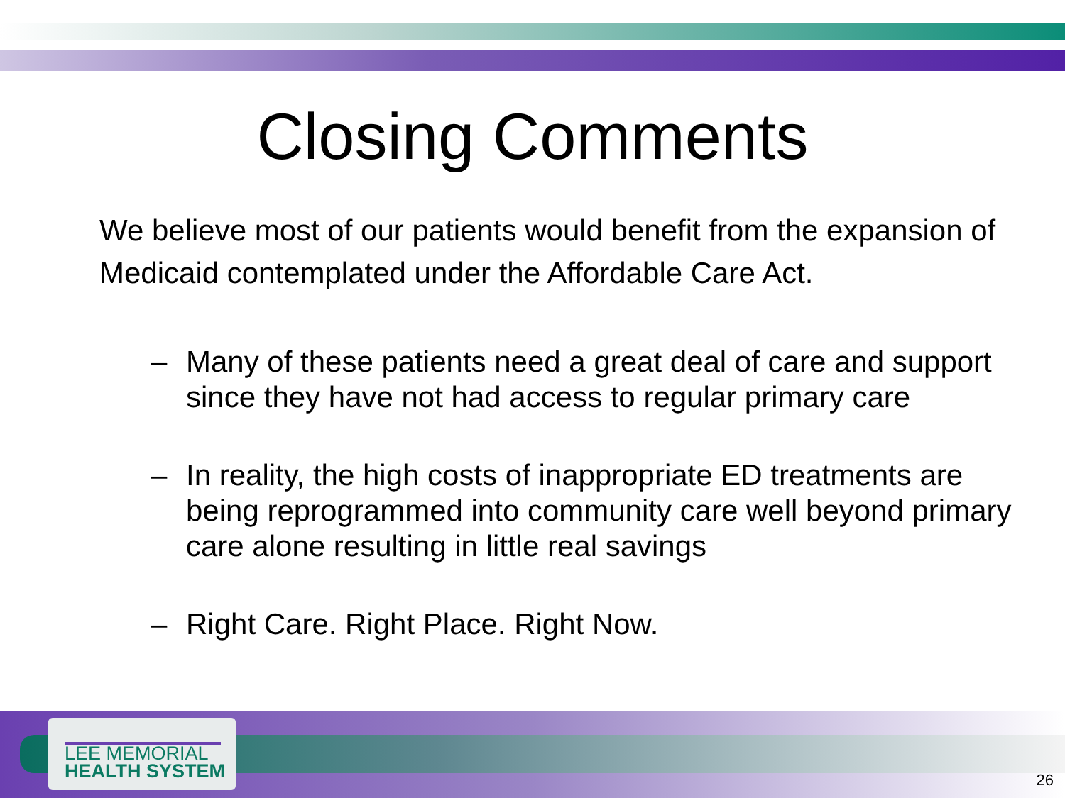Closing Comments
We believe most of our patients would benefit from the expansion of Medicaid contemplated under the Affordable Care Act.
– Many of these patients need a great deal of care and support since they have not had access to regular primary care
– In reality, the high costs of inappropriate ED treatments are being reprogrammed into community care well beyond primary care alone resulting in little real savings
– Right Care. Right Place. Right Now.
LEE MEMORIAL
HEALTH SYSTEM
26